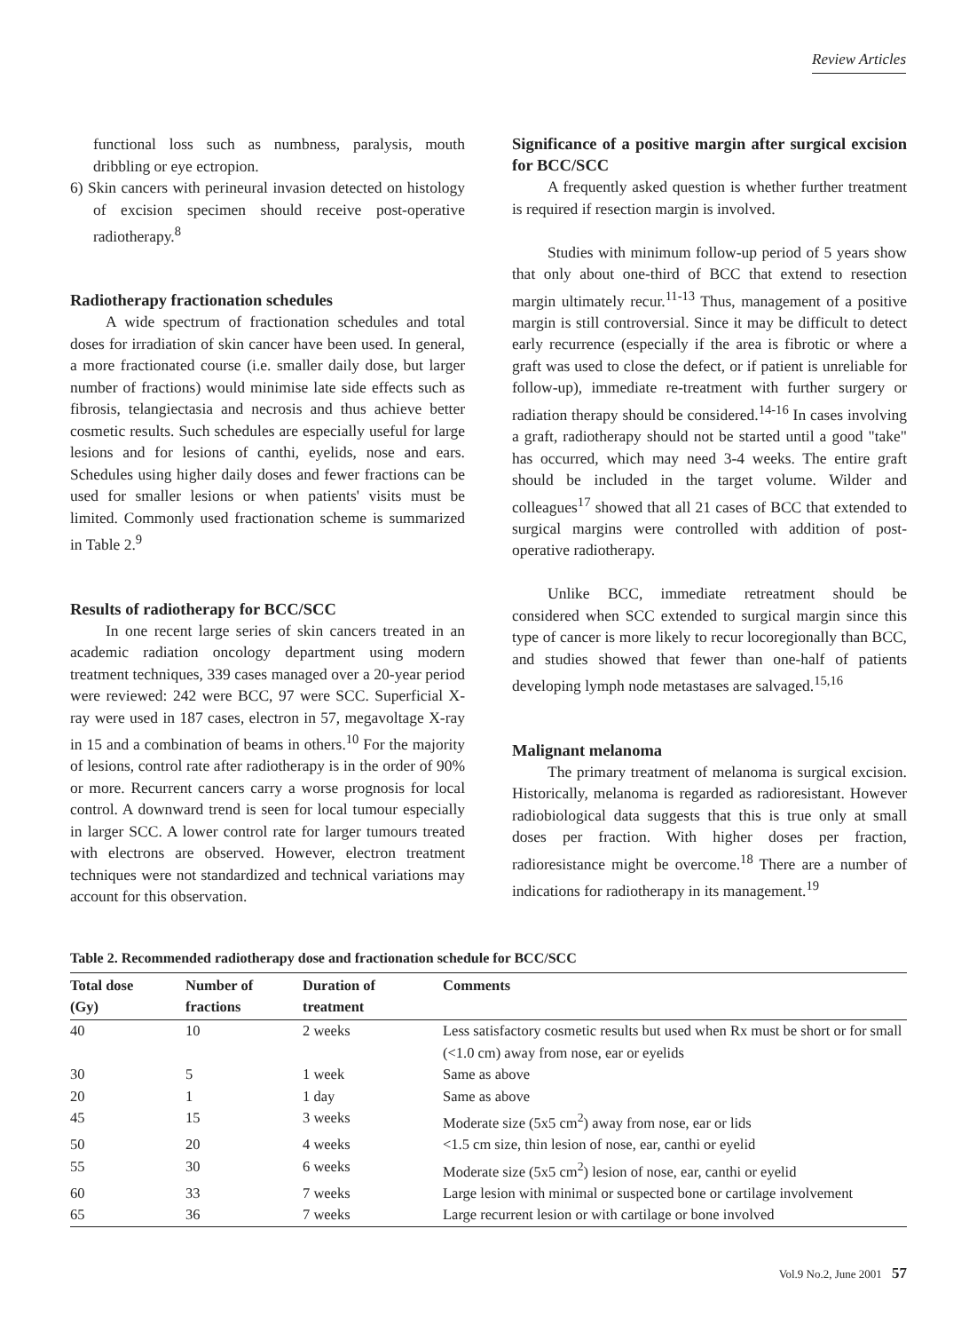Review Articles
functional loss such as numbness, paralysis, mouth dribbling or eye ectropion.
6) Skin cancers with perineural invasion detected on histology of excision specimen should receive post-operative radiotherapy.<sup>8</sup>
Radiotherapy fractionation schedules
A wide spectrum of fractionation schedules and total doses for irradiation of skin cancer have been used. In general, a more fractionated course (i.e. smaller daily dose, but larger number of fractions) would minimise late side effects such as fibrosis, telangiectasia and necrosis and thus achieve better cosmetic results. Such schedules are especially useful for large lesions and for lesions of canthi, eyelids, nose and ears. Schedules using higher daily doses and fewer fractions can be used for smaller lesions or when patients' visits must be limited. Commonly used fractionation scheme is summarized in Table 2.<sup>9</sup>
Results of radiotherapy for BCC/SCC
In one recent large series of skin cancers treated in an academic radiation oncology department using modern treatment techniques, 339 cases managed over a 20-year period were reviewed: 242 were BCC, 97 were SCC. Superficial X-ray were used in 187 cases, electron in 57, megavoltage X-ray in 15 and a combination of beams in others.<sup>10</sup> For the majority of lesions, control rate after radiotherapy is in the order of 90% or more. Recurrent cancers carry a worse prognosis for local control. A downward trend is seen for local tumour especially in larger SCC. A lower control rate for larger tumours treated with electrons are observed. However, electron treatment techniques were not standardized and technical variations may account for this observation.
Significance of a positive margin after surgical excision for BCC/SCC
A frequently asked question is whether further treatment is required if resection margin is involved.
Studies with minimum follow-up period of 5 years show that only about one-third of BCC that extend to resection margin ultimately recur.<sup>11-13</sup> Thus, management of a positive margin is still controversial. Since it may be difficult to detect early recurrence (especially if the area is fibrotic or where a graft was used to close the defect, or if patient is unreliable for follow-up), immediate re-treatment with further surgery or radiation therapy should be considered.<sup>14-16</sup> In cases involving a graft, radiotherapy should not be started until a good "take" has occurred, which may need 3-4 weeks. The entire graft should be included in the target volume. Wilder and colleagues<sup>17</sup> showed that all 21 cases of BCC that extended to surgical margins were controlled with addition of post-operative radiotherapy.
Unlike BCC, immediate retreatment should be considered when SCC extended to surgical margin since this type of cancer is more likely to recur locoregionally than BCC, and studies showed that fewer than one-half of patients developing lymph node metastases are salvaged.<sup>15,16</sup>
Malignant melanoma
The primary treatment of melanoma is surgical excision. Historically, melanoma is regarded as radioresistant. However radiobiological data suggests that this is true only at small doses per fraction. With higher doses per fraction, radioresistance might be overcome.<sup>18</sup> There are a number of indications for radiotherapy in its management.<sup>19</sup>
Table 2. Recommended radiotherapy dose and fractionation schedule for BCC/SCC
| Total dose (Gy) | Number of fractions | Duration of treatment | Comments |
| --- | --- | --- | --- |
| 40 | 10 | 2 weeks | Less satisfactory cosmetic results but used when Rx must be short or for small (<1.0 cm) away from nose, ear or eyelids |
| 30 | 5 | 1 week | Same as above |
| 20 | 1 | 1 day | Same as above |
| 45 | 15 | 3 weeks | Moderate size (5x5 cm<sup>2</sup>) away from nose, ear or lids |
| 50 | 20 | 4 weeks | <1.5 cm size, thin lesion of nose, ear, canthi or eyelid |
| 55 | 30 | 6 weeks | Moderate size (5x5 cm<sup>2</sup>) lesion of nose, ear, canthi or eyelid |
| 60 | 33 | 7 weeks | Large lesion with minimal or suspected bone or cartilage involvement |
| 65 | 36 | 7 weeks | Large recurrent lesion or with cartilage or bone involved |
Vol.9 No.2, June 2001 57